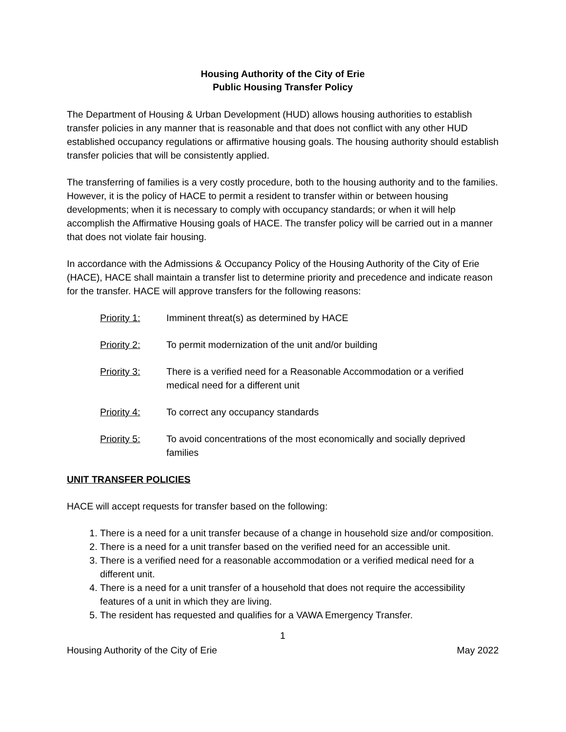Housing Authority of the City of Erie
Public Housing Transfer Policy
The Department of Housing & Urban Development (HUD) allows housing authorities to establish transfer policies in any manner that is reasonable and that does not conflict with any other HUD established occupancy regulations or affirmative housing goals. The housing authority should establish transfer policies that will be consistently applied.
The transferring of families is a very costly procedure, both to the housing authority and to the families. However, it is the policy of HACE to permit a resident to transfer within or between housing developments; when it is necessary to comply with occupancy standards; or when it will help accomplish the Affirmative Housing goals of HACE. The transfer policy will be carried out in a manner that does not violate fair housing.
In accordance with the Admissions & Occupancy Policy of the Housing Authority of the City of Erie (HACE), HACE shall maintain a transfer list to determine priority and precedence and indicate reason for the transfer. HACE will approve transfers for the following reasons:
Priority 1: Imminent threat(s) as determined by HACE
Priority 2: To permit modernization of the unit and/or building
Priority 3: There is a verified need for a Reasonable Accommodation or a verified medical need for a different unit
Priority 4: To correct any occupancy standards
Priority 5: To avoid concentrations of the most economically and socially deprived families
UNIT TRANSFER POLICIES
HACE will accept requests for transfer based on the following:
1. There is a need for a unit transfer because of a change in household size and/or composition.
2. There is a need for a unit transfer based on the verified need for an accessible unit.
3. There is a verified need for a reasonable accommodation or a verified medical need for a different unit.
4. There is a need for a unit transfer of a household that does not require the accessibility features of a unit in which they are living.
5. The resident has requested and qualifies for a VAWA Emergency Transfer.
1
Housing Authority of the City of Erie May 2022